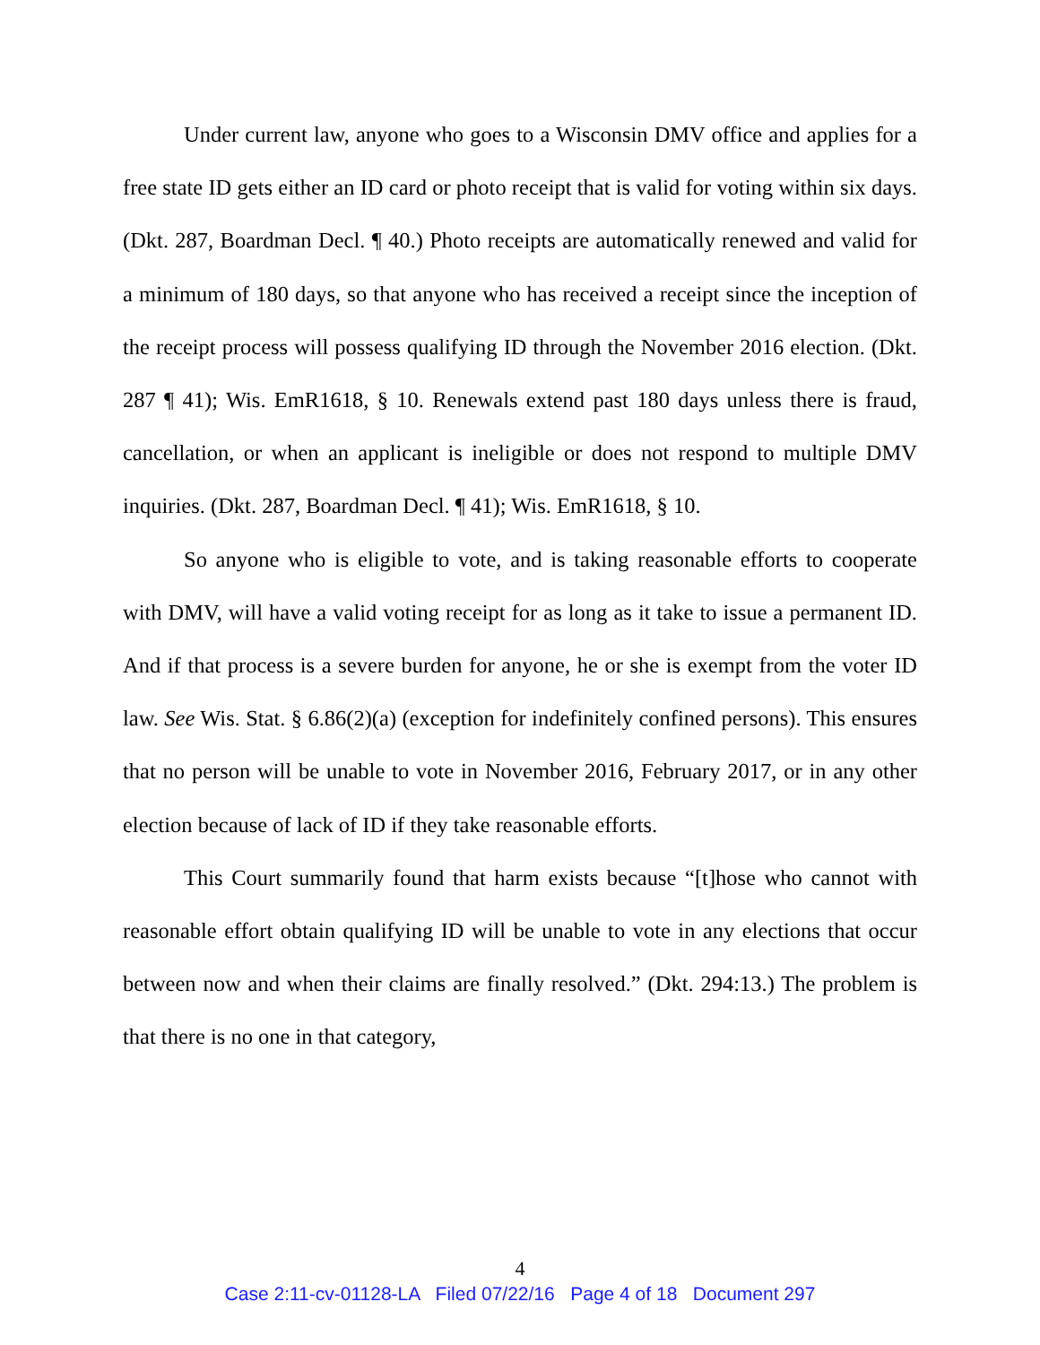Under current law, anyone who goes to a Wisconsin DMV office and applies for a free state ID gets either an ID card or photo receipt that is valid for voting within six days. (Dkt. 287, Boardman Decl. ¶ 40.) Photo receipts are automatically renewed and valid for a minimum of 180 days, so that anyone who has received a receipt since the inception of the receipt process will possess qualifying ID through the November 2016 election. (Dkt. 287 ¶ 41); Wis. EmR1618, § 10. Renewals extend past 180 days unless there is fraud, cancellation, or when an applicant is ineligible or does not respond to multiple DMV inquiries. (Dkt. 287, Boardman Decl. ¶ 41); Wis. EmR1618, § 10.
So anyone who is eligible to vote, and is taking reasonable efforts to cooperate with DMV, will have a valid voting receipt for as long as it take to issue a permanent ID. And if that process is a severe burden for anyone, he or she is exempt from the voter ID law. See Wis. Stat. § 6.86(2)(a) (exception for indefinitely confined persons). This ensures that no person will be unable to vote in November 2016, February 2017, or in any other election because of lack of ID if they take reasonable efforts.
This Court summarily found that harm exists because “[t]hose who cannot with reasonable effort obtain qualifying ID will be unable to vote in any elections that occur between now and when their claims are finally resolved.” (Dkt. 294:13.) The problem is that there is no one in that category,
4
Case 2:11-cv-01128-LA Filed 07/22/16 Page 4 of 18 Document 297